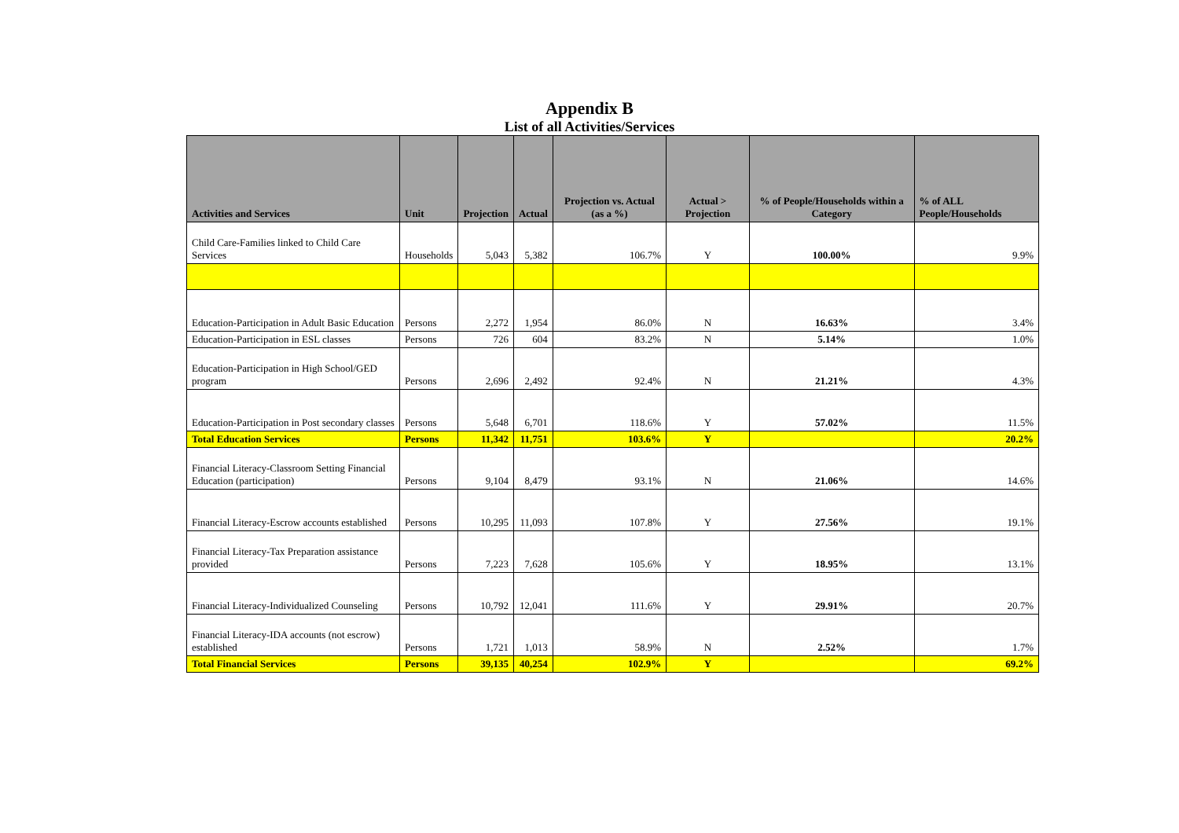Appendix B
List of all Activities/Services
| Activities and Services | Unit | Projection | Actual | Projection vs. Actual (as a %) | Actual > Projection | % of People/Households within a Category | % of ALL People/Households |
| --- | --- | --- | --- | --- | --- | --- | --- |
| Child Care-Families linked to Child Care Services | Households | 5,043 | 5,382 | 106.7% | Y | 100.00% | 9.9% |
| Education-Participation in Adult Basic Education | Persons | 2,272 | 1,954 | 86.0% | N | 16.63% | 3.4% |
| Education-Participation in ESL classes | Persons | 726 | 604 | 83.2% | N | 5.14% | 1.0% |
| Education-Participation in High School/GED program | Persons | 2,696 | 2,492 | 92.4% | N | 21.21% | 4.3% |
| Education-Participation in Post secondary classes | Persons | 5,648 | 6,701 | 118.6% | Y | 57.02% | 11.5% |
| Total Education Services | Persons | 11,342 | 11,751 | 103.6% | Y | | 20.2% |
| Financial Literacy-Classroom Setting Financial Education (participation) | Persons | 9,104 | 8,479 | 93.1% | N | 21.06% | 14.6% |
| Financial Literacy-Escrow accounts established | Persons | 10,295 | 11,093 | 107.8% | Y | 27.56% | 19.1% |
| Financial Literacy-Tax Preparation assistance provided | Persons | 7,223 | 7,628 | 105.6% | Y | 18.95% | 13.1% |
| Financial Literacy-Individualized Counseling | Persons | 10,792 | 12,041 | 111.6% | Y | 29.91% | 20.7% |
| Financial Literacy-IDA accounts (not escrow) established | Persons | 1,721 | 1,013 | 58.9% | N | 2.52% | 1.7% |
| Total Financial Services | Persons | 39,135 | 40,254 | 102.9% | Y | | 69.2% |